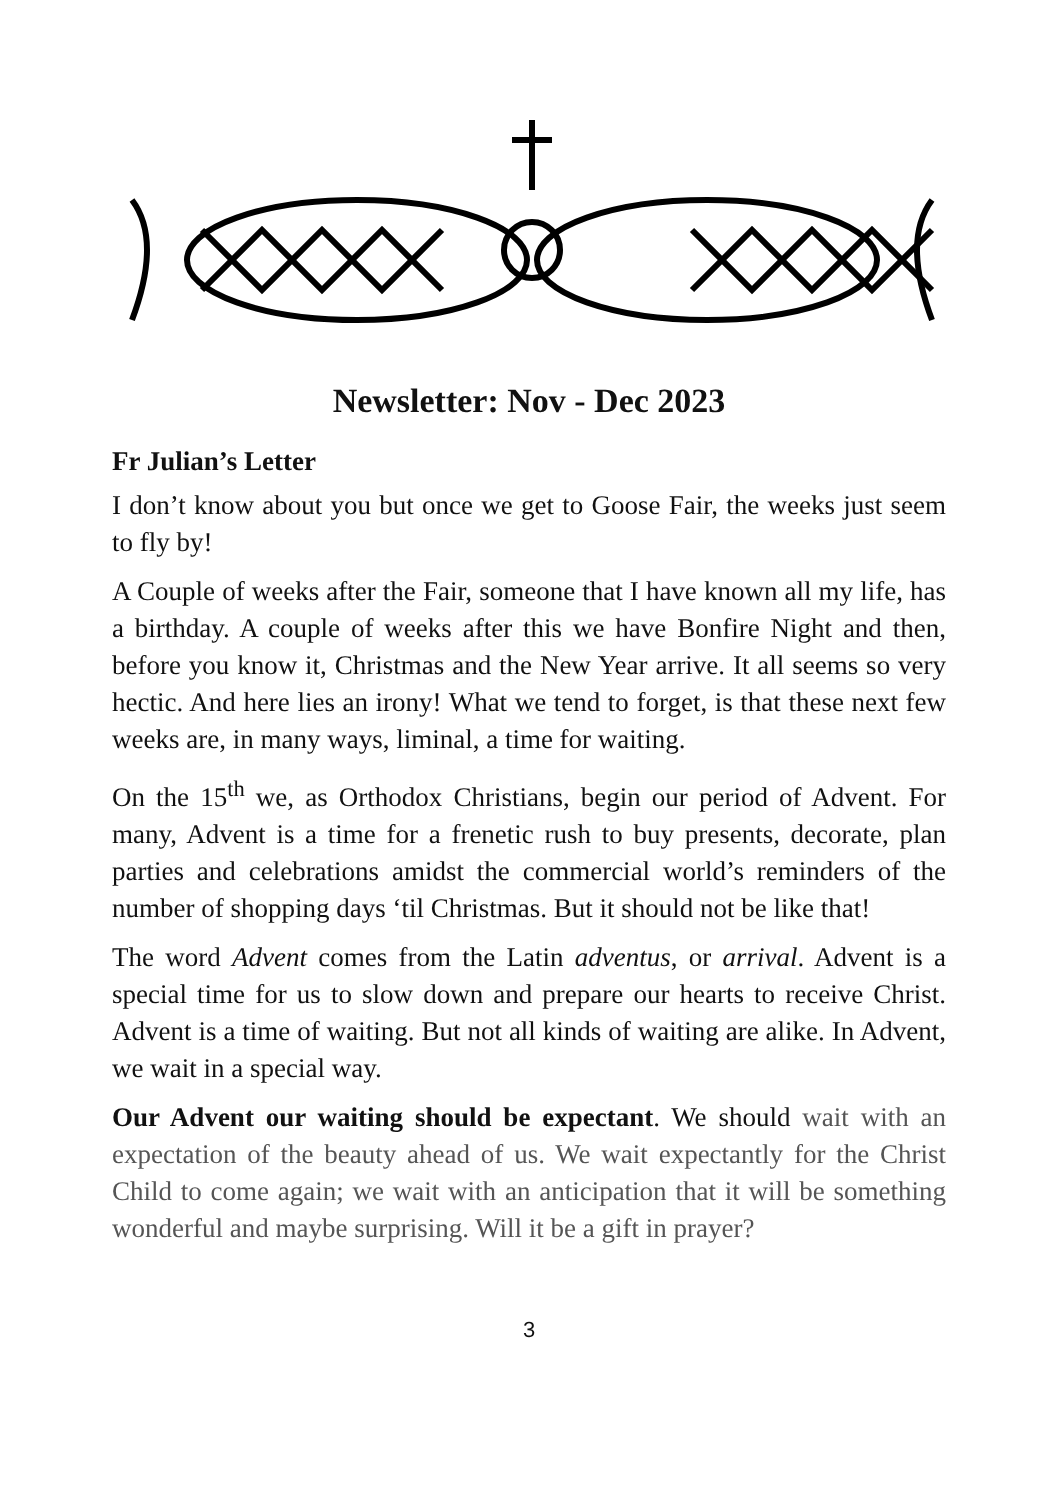Newsletter: Nov - Dec 2023
Fr Julian’s Letter
I don’t know about you but once we get to Goose Fair, the weeks just seem to fly by!
A Couple of weeks after the Fair, someone that I have known all my life, has a birthday. A couple of weeks after this we have Bonfire Night and then, before you know it, Christmas and the New Year arrive. It all seems so very hectic. And here lies an irony! What we tend to forget, is that these next few weeks are, in many ways, liminal, a time for waiting.
On the 15<sup>th</sup> we, as Orthodox Christians, begin our period of Advent. For many, Advent is a time for a frenetic rush to buy presents, decorate, plan parties and celebrations amidst the commercial world’s reminders of the number of shopping days ‘til Christmas. But it should not be like that!
The word Advent comes from the Latin adventus, or arrival. Advent is a special time for us to slow down and prepare our hearts to receive Christ. Advent is a time of waiting. But not all kinds of waiting are alike. In Advent, we wait in a special way.
Our Advent our waiting should be expectant. We should wait with an expectation of the beauty ahead of us. We wait expectantly for the Christ Child to come again; we wait with an anticipation that it will be something wonderful and maybe surprising. Will it be a gift in prayer?
3